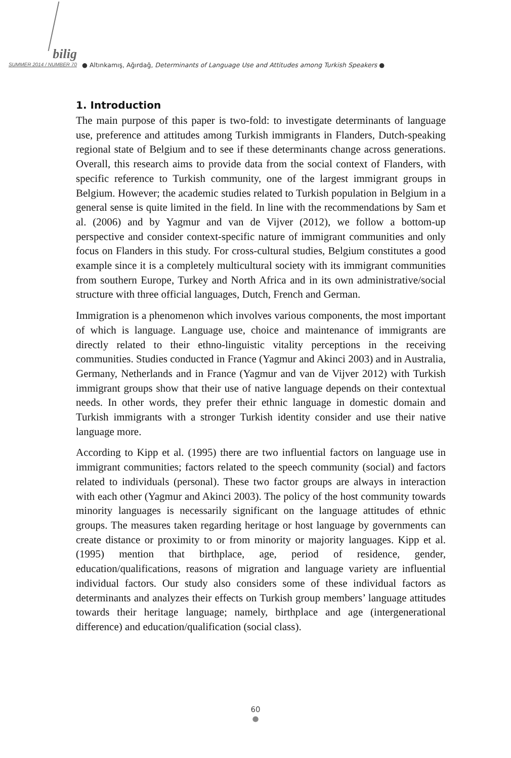bilig
SUMMER 2014 / NUMBER 70
● Altınkamış, Ağırdağ, Determinants of Language Use and Attitudes among Turkish Speakers ●
1. Introduction
The main purpose of this paper is two-fold: to investigate determinants of language use, preference and attitudes among Turkish immigrants in Flanders, Dutch-speaking regional state of Belgium and to see if these determinants change across generations. Overall, this research aims to provide data from the social context of Flanders, with specific reference to Turkish community, one of the largest immigrant groups in Belgium. However; the academic studies related to Turkish population in Belgium in a general sense is quite limited in the field. In line with the recommendations by Sam et al. (2006) and by Yagmur and van de Vijver (2012), we follow a bottom-up perspective and consider context-specific nature of immigrant communities and only focus on Flanders in this study. For cross-cultural studies, Belgium constitutes a good example since it is a completely multicultural society with its immigrant communities from southern Europe, Turkey and North Africa and in its own administrative/social structure with three official languages, Dutch, French and German.
Immigration is a phenomenon which involves various components, the most important of which is language. Language use, choice and maintenance of immigrants are directly related to their ethno-linguistic vitality perceptions in the receiving communities. Studies conducted in France (Yagmur and Akinci 2003) and in Australia, Germany, Netherlands and in France (Yagmur and van de Vijver 2012) with Turkish immigrant groups show that their use of native language depends on their contextual needs. In other words, they prefer their ethnic language in domestic domain and Turkish immigrants with a stronger Turkish identity consider and use their native language more.
According to Kipp et al. (1995) there are two influential factors on language use in immigrant communities; factors related to the speech community (social) and factors related to individuals (personal). These two factor groups are always in interaction with each other (Yagmur and Akinci 2003). The policy of the host community towards minority languages is necessarily significant on the language attitudes of ethnic groups. The measures taken regarding heritage or host language by governments can create distance or proximity to or from minority or majority languages. Kipp et al. (1995) mention that birthplace, age, period of residence, gender, education/qualifications, reasons of migration and language variety are influential individual factors. Our study also considers some of these individual factors as determinants and analyzes their effects on Turkish group members’ language attitudes towards their heritage language; namely, birthplace and age (intergenerational difference) and education/qualification (social class).
60
●